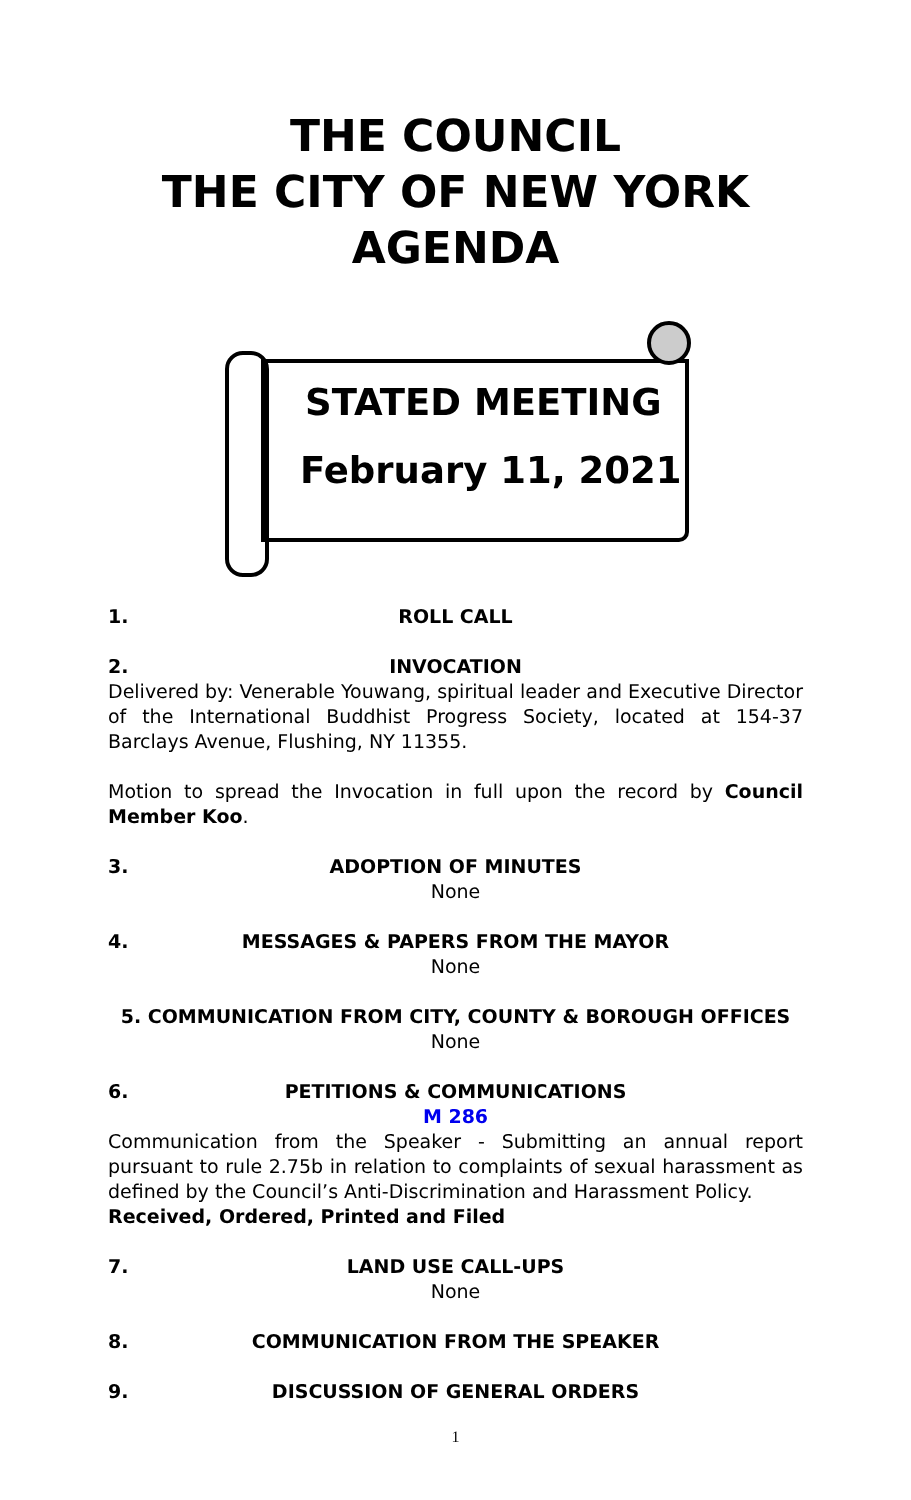THE COUNCIL
THE CITY OF NEW YORK
AGENDA
STATED MEETING
February 11, 2021
1. ROLL CALL
2. INVOCATION
Delivered by: Venerable Youwang, spiritual leader and Executive Director of the International Buddhist Progress Society, located at 154-37 Barclays Avenue, Flushing, NY 11355.
Motion to spread the Invocation in full upon the record by Council Member Koo.
3. ADOPTION OF MINUTES
None
4. MESSAGES & PAPERS FROM THE MAYOR
None
5. COMMUNICATION FROM CITY, COUNTY & BOROUGH OFFICES
None
6. PETITIONS & COMMUNICATIONS
M 286
Communication from the Speaker - Submitting an annual report pursuant to rule 2.75b in relation to complaints of sexual harassment as defined by the Council’s Anti-Discrimination and Harassment Policy.
Received, Ordered, Printed and Filed
7. LAND USE CALL-UPS
None
8. COMMUNICATION FROM THE SPEAKER
9. DISCUSSION OF GENERAL ORDERS
1